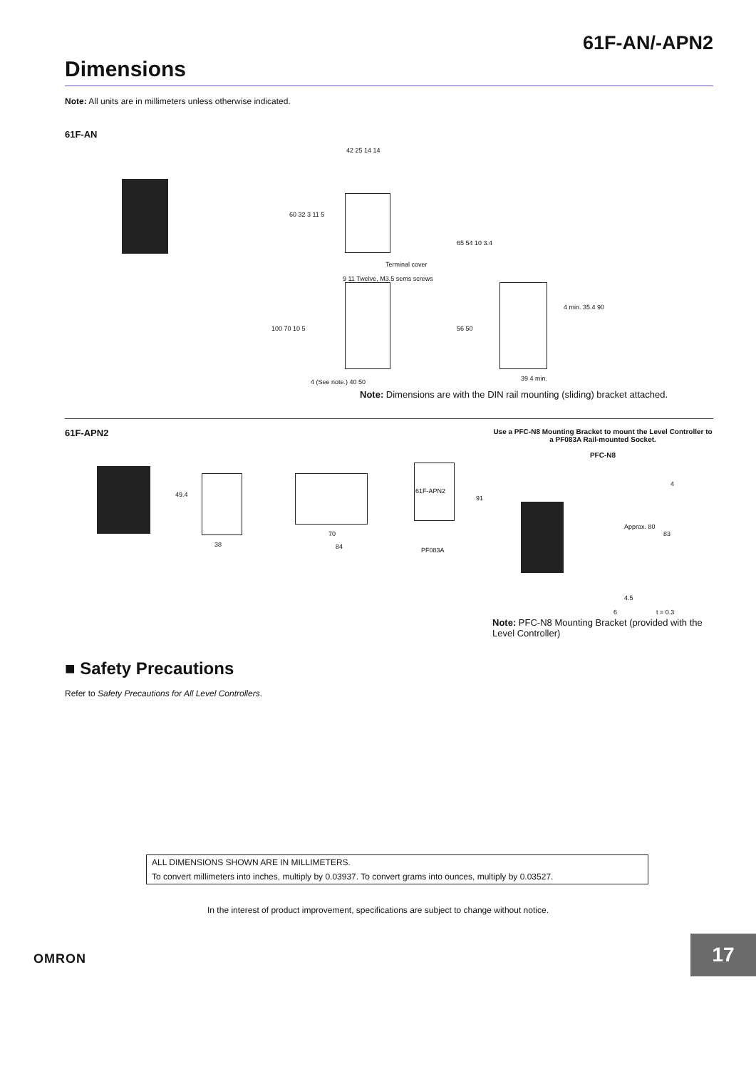61F-AN/-APN2
Dimensions
Note: All units are in millimeters unless otherwise indicated.
61F-AN
42 25 14 14
60 32 3 11 5
Terminal cover
9 11 Twelve, M3.5 sems screws
100 70 10 5
4 (See note.) 40 50
65 54 10 3.4
56 50
4 min. 35.4 90
39 4 min.
Note: Dimensions are with the DIN rail mounting (sliding) bracket attached.
61F-APN2
Use a PFC-N8 Mounting Bracket to mount the Level Controller to a PF083A Rail-mounted Socket.
PFC-N8
49.4
38
70
84
61F-APN2
91
PF083A
Approx. 80
83
4
4.5
6 t = 0.3
Note: PFC-N8 Mounting Bracket (provided with the Level Controller)
■ Safety Precautions
Refer to Safety Precautions for All Level Controllers.
ALL DIMENSIONS SHOWN ARE IN MILLIMETERS.
To convert millimeters into inches, multiply by 0.03937. To convert grams into ounces, multiply by 0.03527.
In the interest of product improvement, specifications are subject to change without notice.
OMRON
17